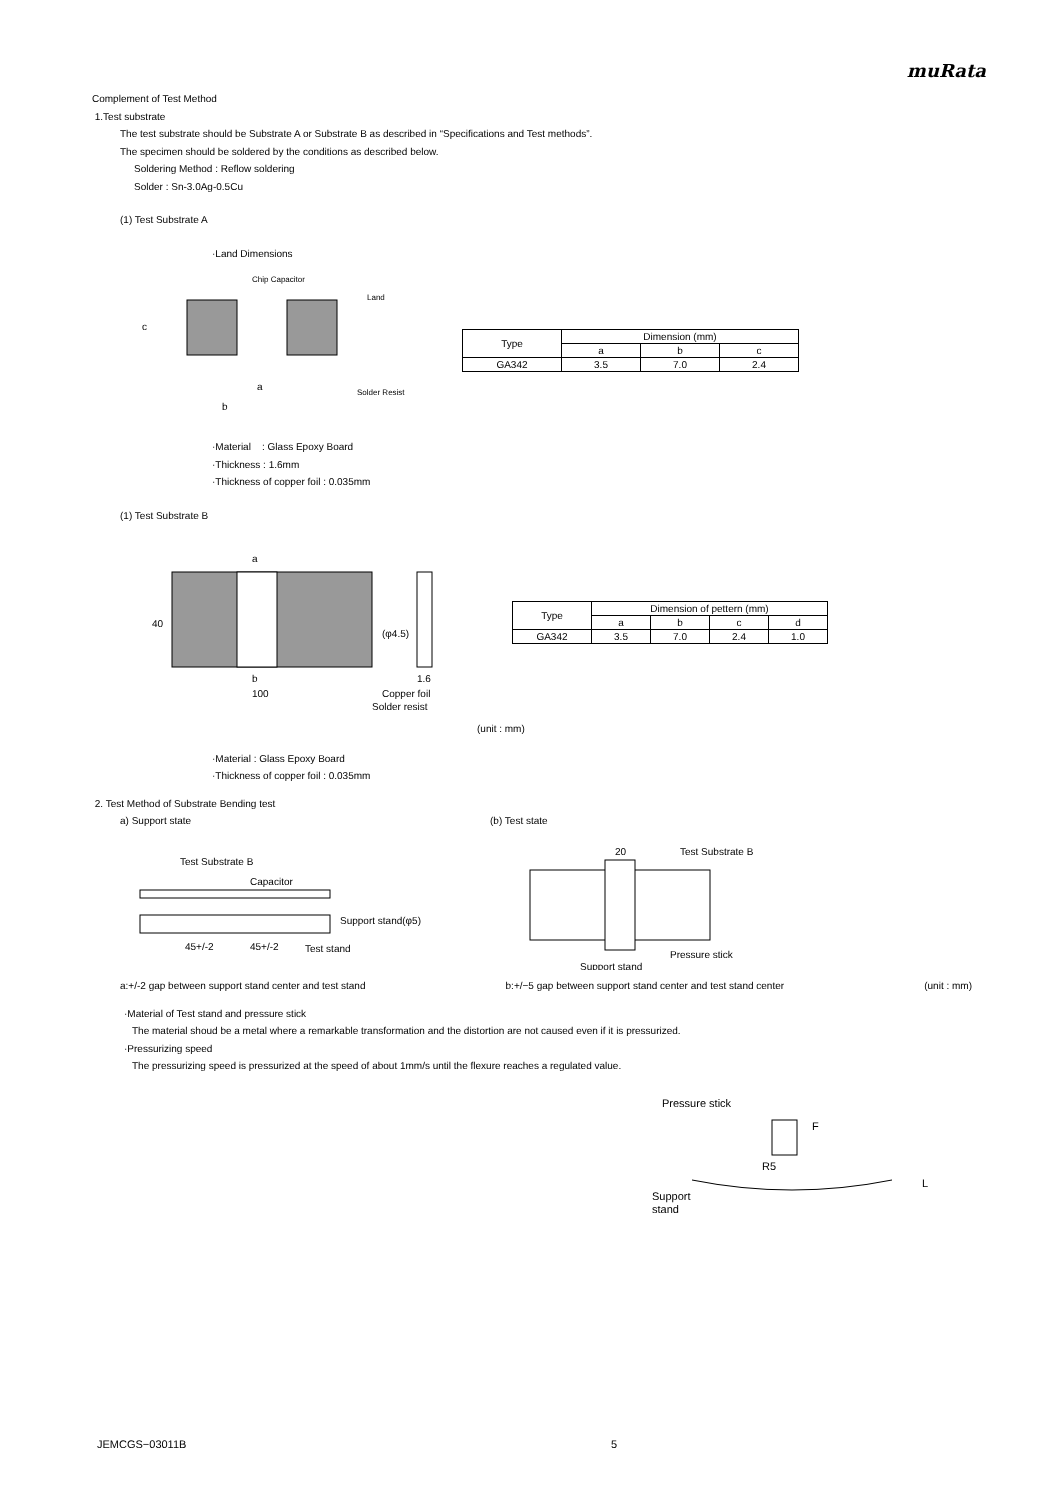muRata
Complement of Test Method
1.Test substrate
The test substrate should be Substrate A or Substrate B as described in “Specifications and Test methods”.
The specimen should be soldered by the conditions as described below.
Soldering Method : Reflow soldering
Solder : Sn-3.0Ag-0.5Cu
(1) Test Substrate A
·Land Dimensions
Chip Capacitor
Land
Solder Resist
a
b
c
| Type | Dimension (mm) | | |
| | a | b | c |
| GA342 | 3.5 | 7.0 | 2.4 |
·Material : Glass Epoxy Board
·Thickness : 1.6mm
·Thickness of copper foil : 0.035mm
(1) Test Substrate B
a
b
100
40
(φ4.5)
1.6
Copper foil
Solder resist
| Type | Dimension of pettern (mm) | | | |
| | a | b | c | d |
| GA342 | 3.5 | 7.0 | 2.4 | 1.0 |
(unit : mm)
·Material : Glass Epoxy Board
·Thickness of copper foil : 0.035mm
2. Test Method of Substrate Bending test
a) Support state
Test Substrate B
Capacitor
45+/-2
45+/-2
Test stand
Support stand(φ5)
(b) Test state
Test Substrate B
20
Pressure stick
Support stand
a:+/-2 gap between support stand center and test stand b:+/−5 gap between support stand center and test stand center (unit : mm)
·Material of Test stand and pressure stick
The material shoud be a metal where a remarkable transformation and the distortion are not caused even if it is pressurized.
·Pressurizing speed
The pressurizing speed is pressurized at the speed of about 1mm/s until the flexure reaches a regulated value.
Pressure stick
F
R5
L
Support
stand
JEMCGS−03011B 5